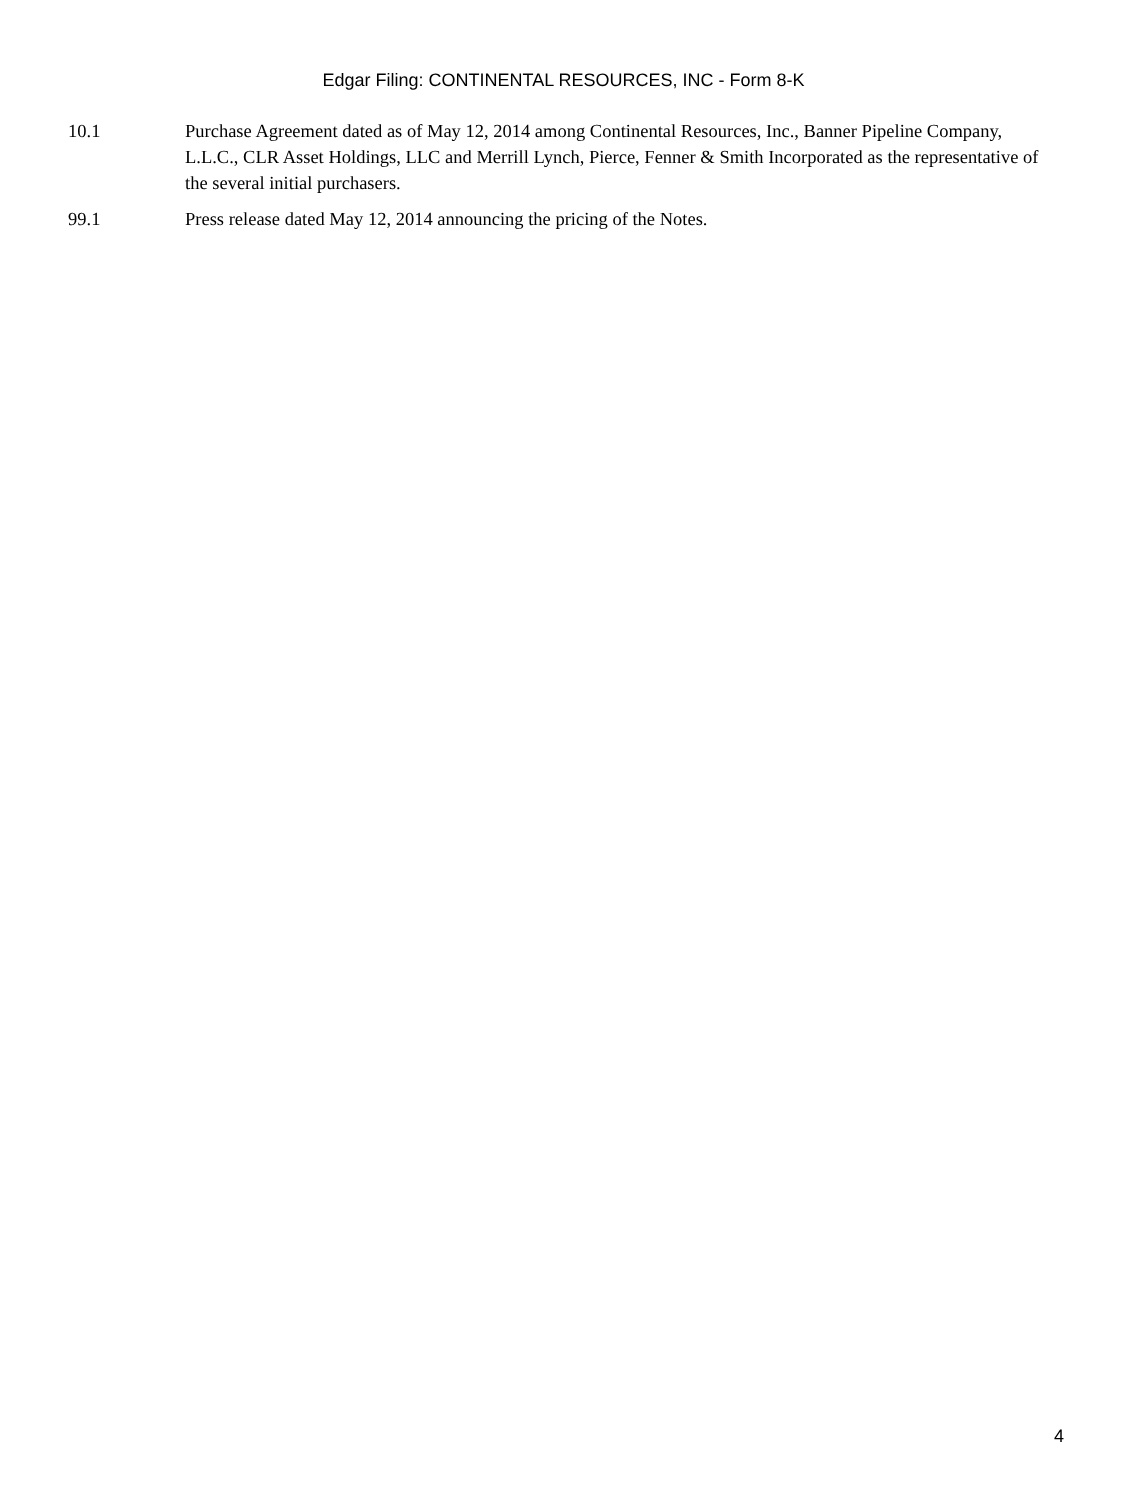Edgar Filing: CONTINENTAL RESOURCES, INC - Form 8-K
| 10.1 | Purchase Agreement dated as of May 12, 2014 among Continental Resources, Inc., Banner Pipeline Company, L.L.C., CLR Asset Holdings, LLC and Merrill Lynch, Pierce, Fenner & Smith Incorporated as the representative of the several initial purchasers. |
| 99.1 | Press release dated May 12, 2014 announcing the pricing of the Notes. |
4